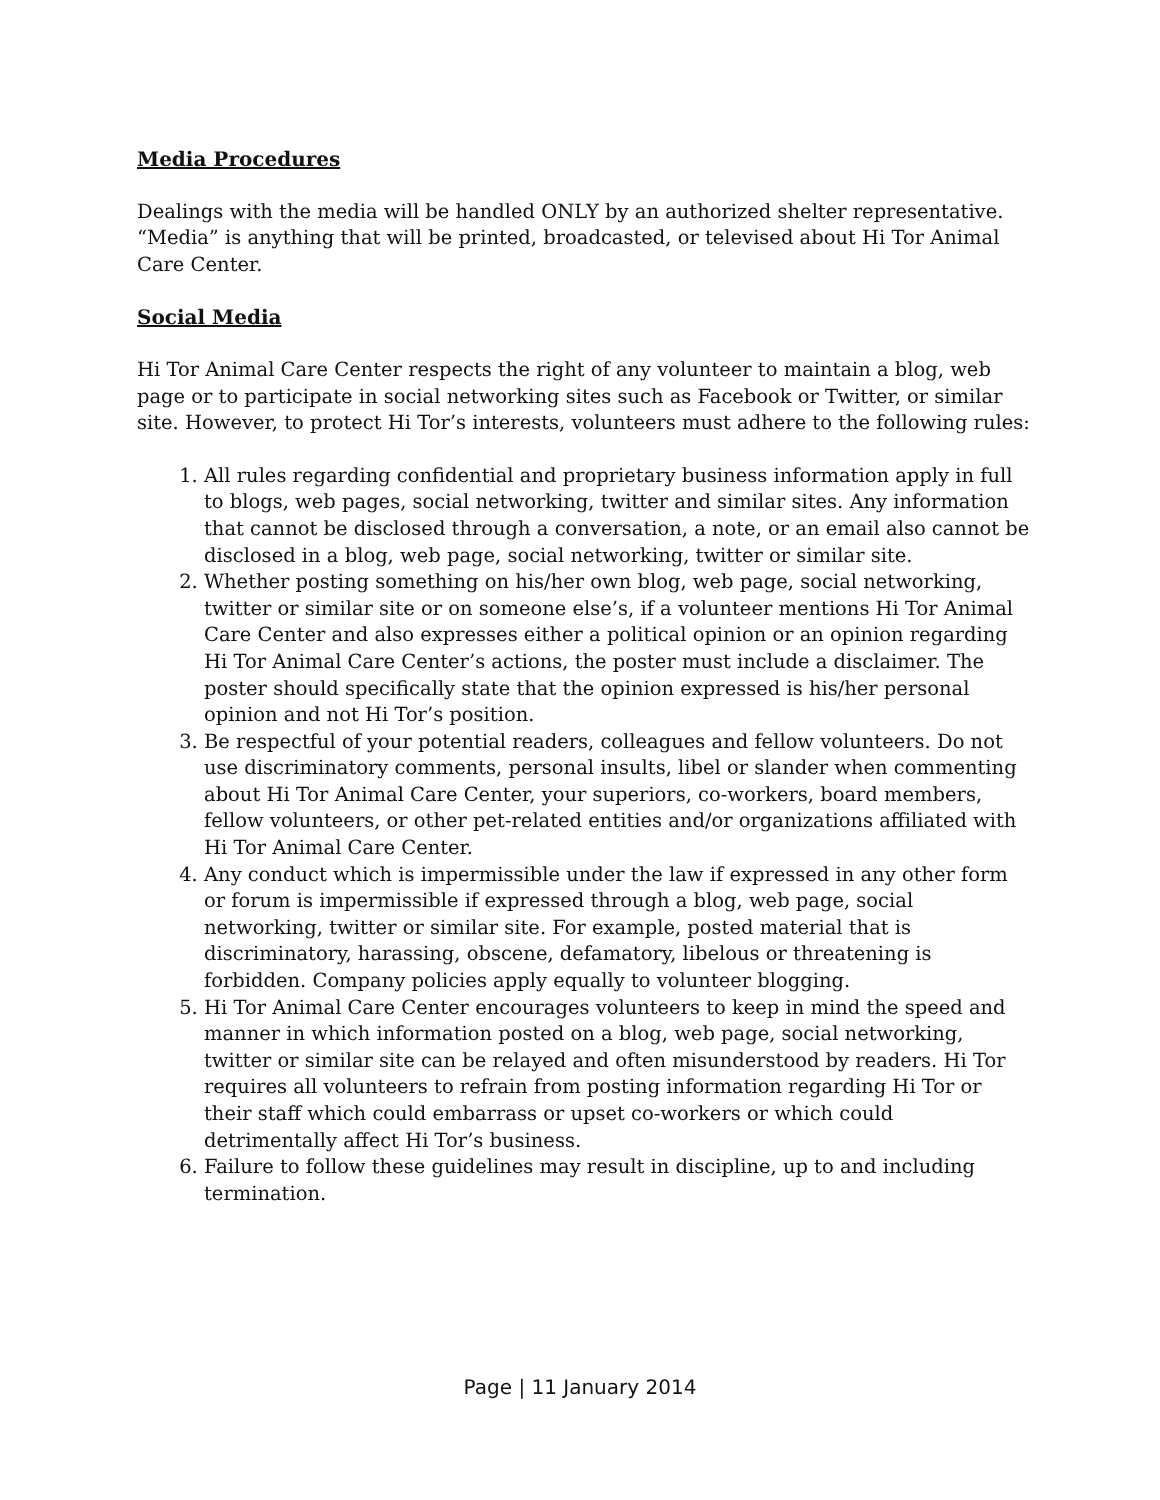Media Procedures
Dealings with the media will be handled ONLY by an authorized shelter representative. “Media” is anything that will be printed, broadcasted, or televised about Hi Tor Animal Care Center.
Social Media
Hi Tor Animal Care Center respects the right of any volunteer to maintain a blog, web page or to participate in social networking sites such as Facebook or Twitter, or similar site. However, to protect Hi Tor’s interests, volunteers must adhere to the following rules:
1. All rules regarding confidential and proprietary business information apply in full to blogs, web pages, social networking, twitter and similar sites. Any information that cannot be disclosed through a conversation, a note, or an email also cannot be disclosed in a blog, web page, social networking, twitter or similar site.
2. Whether posting something on his/her own blog, web page, social networking, twitter or similar site or on someone else’s, if a volunteer mentions Hi Tor Animal Care Center and also expresses either a political opinion or an opinion regarding Hi Tor Animal Care Center’s actions, the poster must include a disclaimer. The poster should specifically state that the opinion expressed is his/her personal opinion and not Hi Tor’s position.
3. Be respectful of your potential readers, colleagues and fellow volunteers. Do not use discriminatory comments, personal insults, libel or slander when commenting about Hi Tor Animal Care Center, your superiors, co-workers, board members, fellow volunteers, or other pet-related entities and/or organizations affiliated with Hi Tor Animal Care Center.
4. Any conduct which is impermissible under the law if expressed in any other form or forum is impermissible if expressed through a blog, web page, social networking, twitter or similar site. For example, posted material that is discriminatory, harassing, obscene, defamatory, libelous or threatening is forbidden. Company policies apply equally to volunteer blogging.
5. Hi Tor Animal Care Center encourages volunteers to keep in mind the speed and manner in which information posted on a blog, web page, social networking, twitter or similar site can be relayed and often misunderstood by readers. Hi Tor requires all volunteers to refrain from posting information regarding Hi Tor or their staff which could embarrass or upset co-workers or which could detrimentally affect Hi Tor’s business.
6. Failure to follow these guidelines may result in discipline, up to and including termination.
Page | 11 January 2014